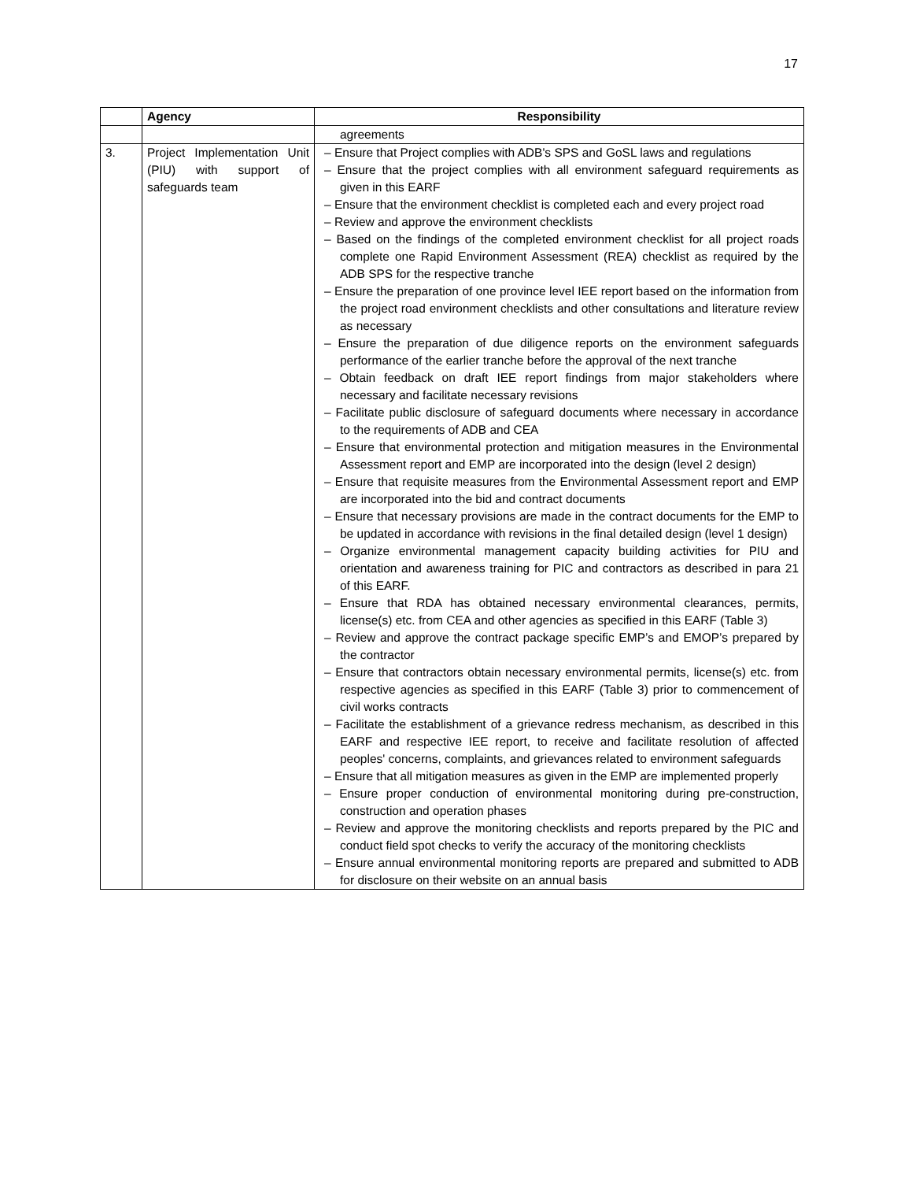17
| | Agency | Responsibility |
| --- | --- | --- |
| | | agreements |
| 3. | Project Implementation Unit (PIU) with support of safeguards team | – Ensure that Project complies with ADB's SPS and GoSL laws and regulations – Ensure that the project complies with all environment safeguard requirements as given in this EARF – Ensure that the environment checklist is completed each and every project road – Review and approve the environment checklists – Based on the findings of the completed environment checklist for all project roads complete one Rapid Environment Assessment (REA) checklist as required by the ADB SPS for the respective tranche – Ensure the preparation of one province level IEE report based on the information from the project road environment checklists and other consultations and literature review as necessary – Ensure the preparation of due diligence reports on the environment safeguards performance of the earlier tranche before the approval of the next tranche – Obtain feedback on draft IEE report findings from major stakeholders where necessary and facilitate necessary revisions – Facilitate public disclosure of safeguard documents where necessary in accordance to the requirements of ADB and CEA – Ensure that environmental protection and mitigation measures in the Environmental Assessment report and EMP are incorporated into the design (level 2 design) – Ensure that requisite measures from the Environmental Assessment report and EMP are incorporated into the bid and contract documents – Ensure that necessary provisions are made in the contract documents for the EMP to be updated in accordance with revisions in the final detailed design (level 1 design) – Organize environmental management capacity building activities for PIU and orientation and awareness training for PIC and contractors as described in para 21 of this EARF. – Ensure that RDA has obtained necessary environmental clearances, permits, license(s) etc. from CEA and other agencies as specified in this EARF (Table 3) – Review and approve the contract package specific EMP’s and EMOP’s prepared by the contractor – Ensure that contractors obtain necessary environmental permits, license(s) etc. from respective agencies as specified in this EARF (Table 3) prior to commencement of civil works contracts – Facilitate the establishment of a grievance redress mechanism, as described in this EARF and respective IEE report, to receive and facilitate resolution of affected peoples' concerns, complaints, and grievances related to environment safeguards – Ensure that all mitigation measures as given in the EMP are implemented properly – Ensure proper conduction of environmental monitoring during pre-construction, construction and operation phases – Review and approve the monitoring checklists and reports prepared by the PIC and conduct field spot checks to verify the accuracy of the monitoring checklists – Ensure annual environmental monitoring reports are prepared and submitted to ADB for disclosure on their website on an annual basis |